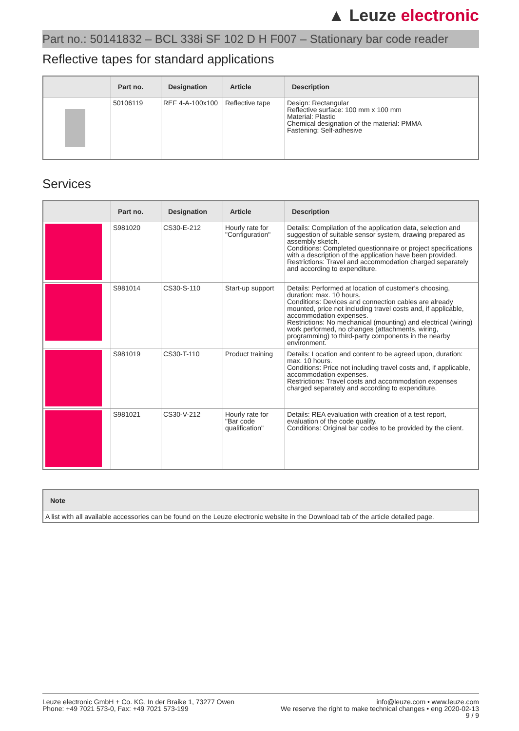▲ Leuze electronic
Part no.: 50141832 – BCL 338i SF 102 D H F007 – Stationary bar code reader
Reflective tapes for standard applications
| | Part no. | Designation | Article | Description |
| --- | --- | --- | --- | --- |
| | 50106119 | REF 4-A-100x100 | Reflective tape | Design: Rectangular Reflective surface: 100 mm x 100 mm Material: Plastic Chemical designation of the material: PMMA Fastening: Self-adhesive |
Services
| | Part no. | Designation | Article | Description |
| --- | --- | --- | --- | --- |
| | S981020 | CS30-E-212 | Hourly rate for "Configuration" | Details: Compilation of the application data, selection and suggestion of suitable sensor system, drawing prepared as assembly sketch. Conditions: Completed questionnaire or project specifications with a description of the application have been provided. Restrictions: Travel and accommodation charged separately and according to expenditure. |
| | S981014 | CS30-S-110 | Start-up support | Details: Performed at location of customer's choosing, duration: max. 10 hours. Conditions: Devices and connection cables are already mounted, price not including travel costs and, if applicable, accommodation expenses. Restrictions: No mechanical (mounting) and electrical (wiring) work performed, no changes (attachments, wiring, programming) to third-party components in the nearby environment. |
| | S981019 | CS30-T-110 | Product training | Details: Location and content to be agreed upon, duration: max. 10 hours. Conditions: Price not including travel costs and, if applicable, accommodation expenses. Restrictions: Travel costs and accommodation expenses charged separately and according to expenditure. |
| | S981021 | CS30-V-212 | Hourly rate for "Bar code qualification" | Details: REA evaluation with creation of a test report, evaluation of the code quality. Conditions: Original bar codes to be provided by the client. |
| Note |
| --- |
| A list with all available accessories can be found on the Leuze electronic website in the Download tab of the article detailed page. |
Leuze electronic GmbH + Co. KG, In der Braike 1, 73277 Owen
Phone: +49 7021 573-0, Fax: +49 7021 573-199
info@leuze.com • www.leuze.com
We reserve the right to make technical changes • eng 2020-02-13
9 / 9